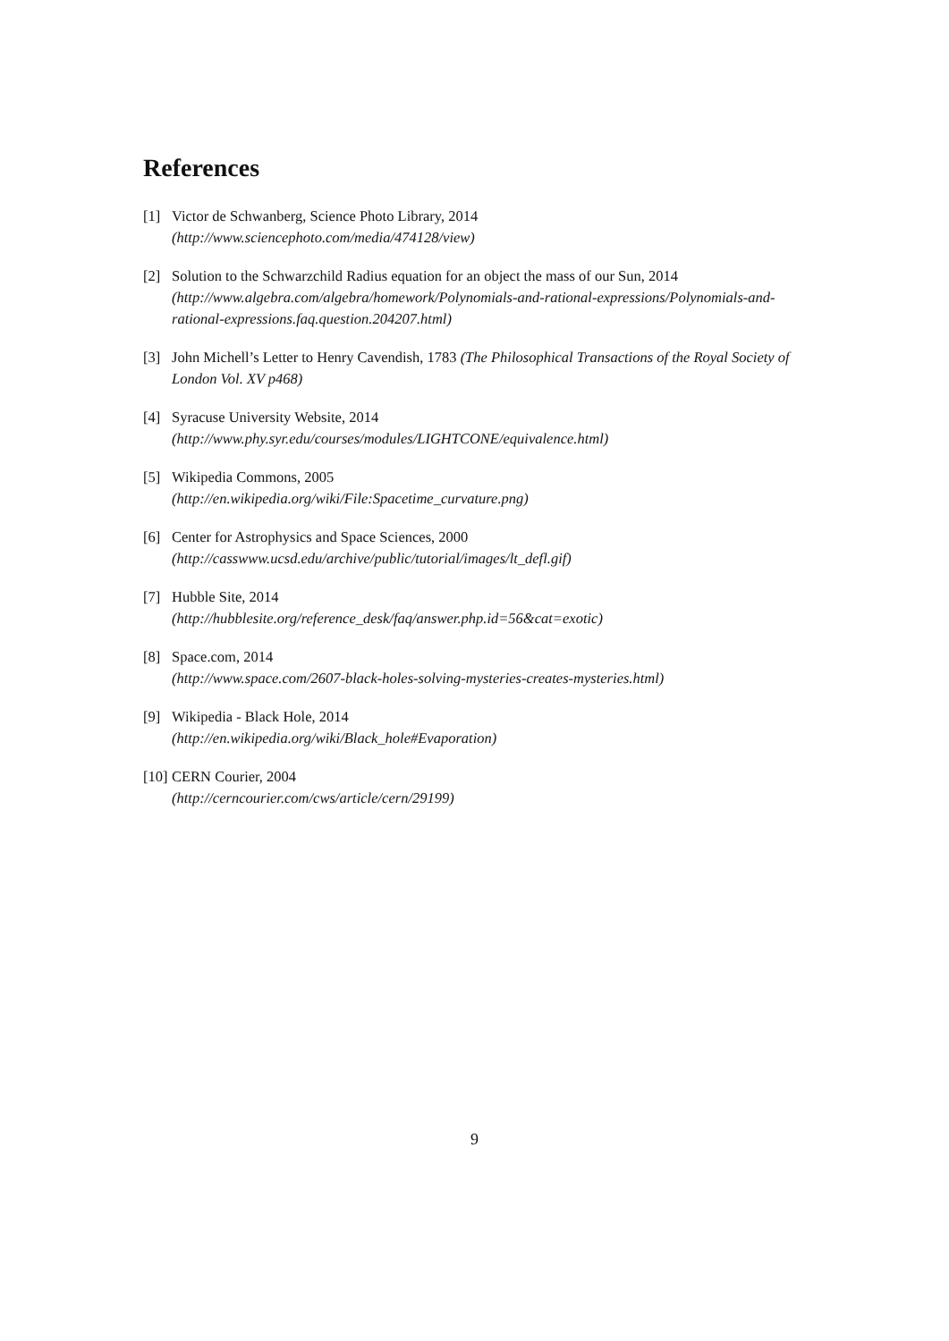References
[1] Victor de Schwanberg, Science Photo Library, 2014
(http://www.sciencephoto.com/media/474128/view)
[2] Solution to the Schwarzchild Radius equation for an object the mass of our Sun, 2014
(http://www.algebra.com/algebra/homework/Polynomials-and-rational-expressions/Polynomials-and-rational-expressions.faq.question.204207.html)
[3] John Michell’s Letter to Henry Cavendish, 1783 (The Philosophical Transactions of the Royal Society of London Vol. XV p468)
[4] Syracuse University Website, 2014
(http://www.phy.syr.edu/courses/modules/LIGHTCONE/equivalence.html)
[5] Wikipedia Commons, 2005
(http://en.wikipedia.org/wiki/File:Spacetime_curvature.png)
[6] Center for Astrophysics and Space Sciences, 2000
(http://casswww.ucsd.edu/archive/public/tutorial/images/lt_defl.gif)
[7] Hubble Site, 2014
(http://hubblesite.org/reference_desk/faq/answer.php.id=56&cat=exotic)
[8] Space.com, 2014
(http://www.space.com/2607-black-holes-solving-mysteries-creates-mysteries.html)
[9] Wikipedia - Black Hole, 2014
(http://en.wikipedia.org/wiki/Black_hole#Evaporation)
[10]
CERN Courier, 2004
(http://cerncourier.com/cws/article/cern/29199)
9